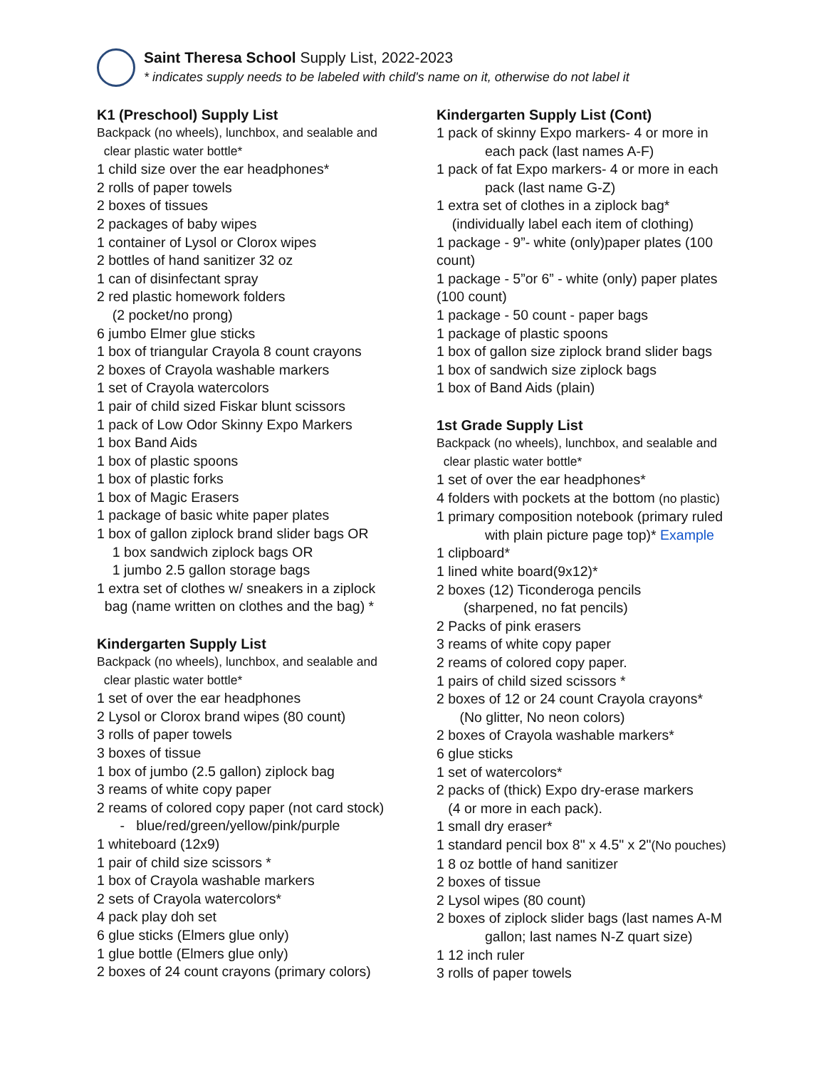Saint Theresa School Supply List, 2022-2023
* indicates supply needs to be labeled with child's name on it, otherwise do not label it
K1 (Preschool) Supply List
Backpack (no wheels), lunchbox, and sealable and
clear plastic water bottle*
1 child size over the ear headphones*
2 rolls of paper towels
2 boxes of tissues
2 packages of baby wipes
1 container of Lysol or Clorox wipes
2 bottles of hand sanitizer 32 oz
1 can of disinfectant spray
2 red plastic homework folders
(2 pocket/no prong)
6 jumbo Elmer glue sticks
1 box of triangular Crayola 8 count crayons
2 boxes of Crayola washable markers
1 set of Crayola watercolors
1 pair of child sized Fiskar blunt scissors
1 pack of Low Odor Skinny Expo Markers
1 box Band Aids
1 box of plastic spoons
1 box of plastic forks
1 box of Magic Erasers
1 package of basic white paper plates
1 box of gallon ziplock brand slider bags OR
1 box sandwich ziplock bags OR
1 jumbo 2.5 gallon storage bags
1 extra set of clothes w/ sneakers in a ziplock
bag (name written on clothes and the bag) *
Kindergarten Supply List
Backpack (no wheels), lunchbox, and sealable and
clear plastic water bottle*
1 set of over the ear headphones
2 Lysol or Clorox brand wipes (80 count)
3 rolls of paper towels
3 boxes of tissue
1 box of jumbo (2.5 gallon) ziplock bag
3 reams of white copy paper
2 reams of colored copy paper (not card stock)
- blue/red/green/yellow/pink/purple
1 whiteboard (12x9)
1 pair of child size scissors *
1 box of Crayola washable markers
2 sets of Crayola watercolors*
4 pack play doh set
6 glue sticks (Elmers glue only)
1 glue bottle (Elmers glue only)
2 boxes of 24 count crayons (primary colors)
Kindergarten Supply List (Cont)
1 pack of skinny Expo markers- 4 or more in
each pack (last names A-F)
1 pack of fat Expo markers- 4 or more in each
pack (last name G-Z)
1 extra set of clothes in a ziplock bag*
(individually label each item of clothing)
1 package - 9”- white (only)paper plates (100 count)
1 package - 5”or 6” - white (only) paper plates (100 count)
1 package - 50 count - paper bags
1 package of plastic spoons
1 box of gallon size ziplock brand slider bags
1 box of sandwich size ziplock bags
1 box of Band Aids (plain)
1st Grade Supply List
Backpack (no wheels), lunchbox, and sealable and
clear plastic water bottle*
1 set of over the ear headphones*
4 folders with pockets at the bottom (no plastic)
1 primary composition notebook (primary ruled
with plain picture page top)* Example
1 clipboard*
1 lined white board(9x12)*
2 boxes (12) Ticonderoga pencils
(sharpened, no fat pencils)
2 Packs of pink erasers
3 reams of white copy paper
2 reams of colored copy paper.
1 pairs of child sized scissors *
2 boxes of 12 or 24 count Crayola crayons*
(No glitter, No neon colors)
2 boxes of Crayola washable markers*
6 glue sticks
1 set of watercolors*
2 packs of (thick) Expo dry-erase markers
(4 or more in each pack).
1 small dry eraser*
1 standard pencil box 8" x 4.5" x 2"(No pouches)
1 8 oz bottle of hand sanitizer
2 boxes of tissue
2 Lysol wipes (80 count)
2 boxes of ziplock slider bags (last names A-M
gallon; last names N-Z quart size)
1 12 inch ruler
3 rolls of paper towels